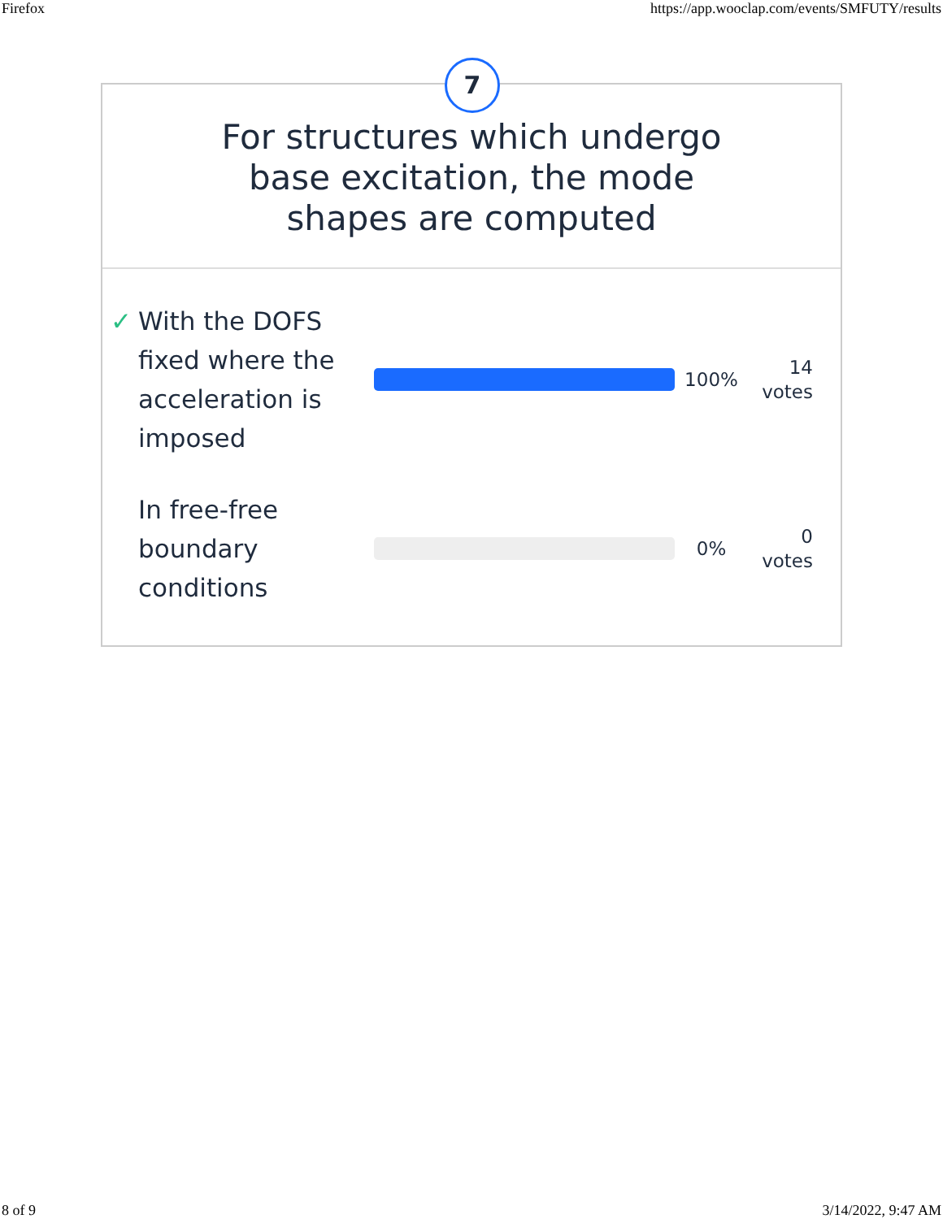Firefox https://app.wooclap.com/events/SMFUTY/results
7
For structures which undergo
base excitation, the mode
shapes are computed
✓ With the DOFS fixed where the acceleration is imposed
100%
14
votes
In free-free boundary conditions
0%
0
votes
8 of 9 3/14/2022, 9:47 AM